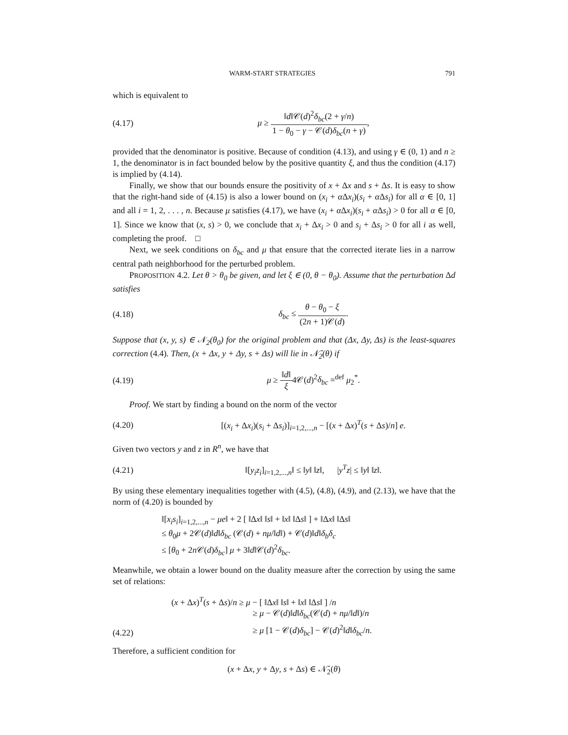WARM-START STRATEGIES 791
which is equivalent to
(4.17)
μ ≥ ‖d‖𝒞(d)<sup>2</sup>δ<sub>bc</sub>(2 + γ/n) 1 − θ<sub>0</sub> − γ − 𝒞(d)δ<sub>bc</sub>(n + γ),
provided that the denominator is positive. Because of condition (4.13), and using γ ∈ (0, 1) and n ≥ 1, the denominator is in fact bounded below by the positive quantity ξ, and thus the condition (4.17) is implied by (4.14).
Finally, we show that our bounds ensure the positivity of x + Δx and s + Δs. It is easy to show that the right-hand side of (4.15) is also a lower bound on (x<sub>i</sub> + α Δx<sub>i</sub>)(s<sub>i</sub> + α Δs<sub>i</sub>) for all α ∈ [0, 1] and all i = 1, 2, . . . , n. Because μ satisfies (4.17), we have (x<sub>i</sub> + α Δx<sub>i</sub>)(s<sub>i</sub> + α Δs<sub>i</sub>) > 0 for all α ∈ [0, 1]. Since we know that (x, s) > 0, we conclude that x<sub>i</sub> + Δx<sub>i</sub> > 0 and s<sub>i</sub> + Δs<sub>i</sub> > 0 for all i as well, completing the proof. □
Next, we seek conditions on δ<sub>bc</sub> and μ that ensure that the corrected iterate lies in a narrow central path neighborhood for the perturbed problem.
PROPOSITION 4.2. Let θ > θ<sub>0</sub> be given, and let ξ ∈ (0, θ − θ<sub>0</sub>). Assume that the perturbation Δd satisfies
(4.18) δ<sub>bc</sub> ≤ θ − θ<sub>0</sub> − ξ (2n + 1)𝒞(d).
Suppose that (x, y, s) ∈ 𝒩<sub>2</sub>(θ<sub>0</sub>) for the original problem and that (Δx, Δy, Δs) is the least-squares correction (4.4). Then, (x + Δx, y + Δy, s + Δs) will lie in 𝒩̄<sub>2</sub>(θ) if
(4.19) μ ≥ ‖d‖ ξ4𝒞(d)<sup>2</sup>δ<sub>bc</sub> =<sup>def</sup> μ<sub>2</sub><sup>*</sup>.
Proof. We start by finding a bound on the norm of the vector
(4.20)
[(x<sub>i</sub> + Δx<sub>i</sub>)(s<sub>i</sub> + Δs<sub>i</sub>)]<sub>i=1,2,...,n</sub> − [(x + Δx)<sup>T</sup>(s + Δs)/n] e.
Given two vectors y and z in R<sup>n</sup>, we have that
(4.21)
‖[y<sub>i</sub>z<sub>i</sub>]<sub>i=1,2,...,n</sub>‖ ≤ ‖y‖ ‖z‖, |y<sup>T</sup>z| ≤ ‖y‖ ‖z‖.
By using these elementary inequalities together with (4.5), (4.8), (4.9), and (2.13), we have that the norm of (4.20) is bounded by
‖[x<sub>i</sub>s<sub>i</sub>]<sub>i=1,2,...,n</sub> − μe‖ + 2 [ ‖Δx‖ ‖s‖ + ‖x‖ ‖Δs‖ ] + ‖Δx‖ ‖Δs‖
≤ θ<sub>0</sub>μ + 2𝒞(d)‖d‖δ<sub>bc</sub> (𝒞(d) + nμ/‖d‖) + 𝒞(d)‖d‖δ<sub>b</sub>δ<sub>c</sub>
≤ [θ<sub>0</sub> + 2n 𝒞(d)δ<sub>bc</sub>] μ + 3‖d‖𝒞(d)<sup>2</sup>δ<sub>bc</sub>.
Meanwhile, we obtain a lower bound on the duality measure after the correction by using the same set of relations:
(4.22)
(x + Δx)<sup>T</sup>(s + Δs)/n ≥ μ − [ ‖Δx‖ ‖s‖ + ‖x‖ ‖Δs‖ ] /n
≥ μ − 𝒞(d)‖d‖δ<sub>bc</sub>(𝒞(d) + nμ/‖d‖)/n
≥ μ [1 − 𝒞(d)δ<sub>bc</sub>] − 𝒞(d)<sup>2</sup>‖d‖δ<sub>bc</sub>/n.
Therefore, a sufficient condition for
(x + Δx, y + Δy, s + Δs) ∈ 𝒩̄<sub>2</sub>(θ)